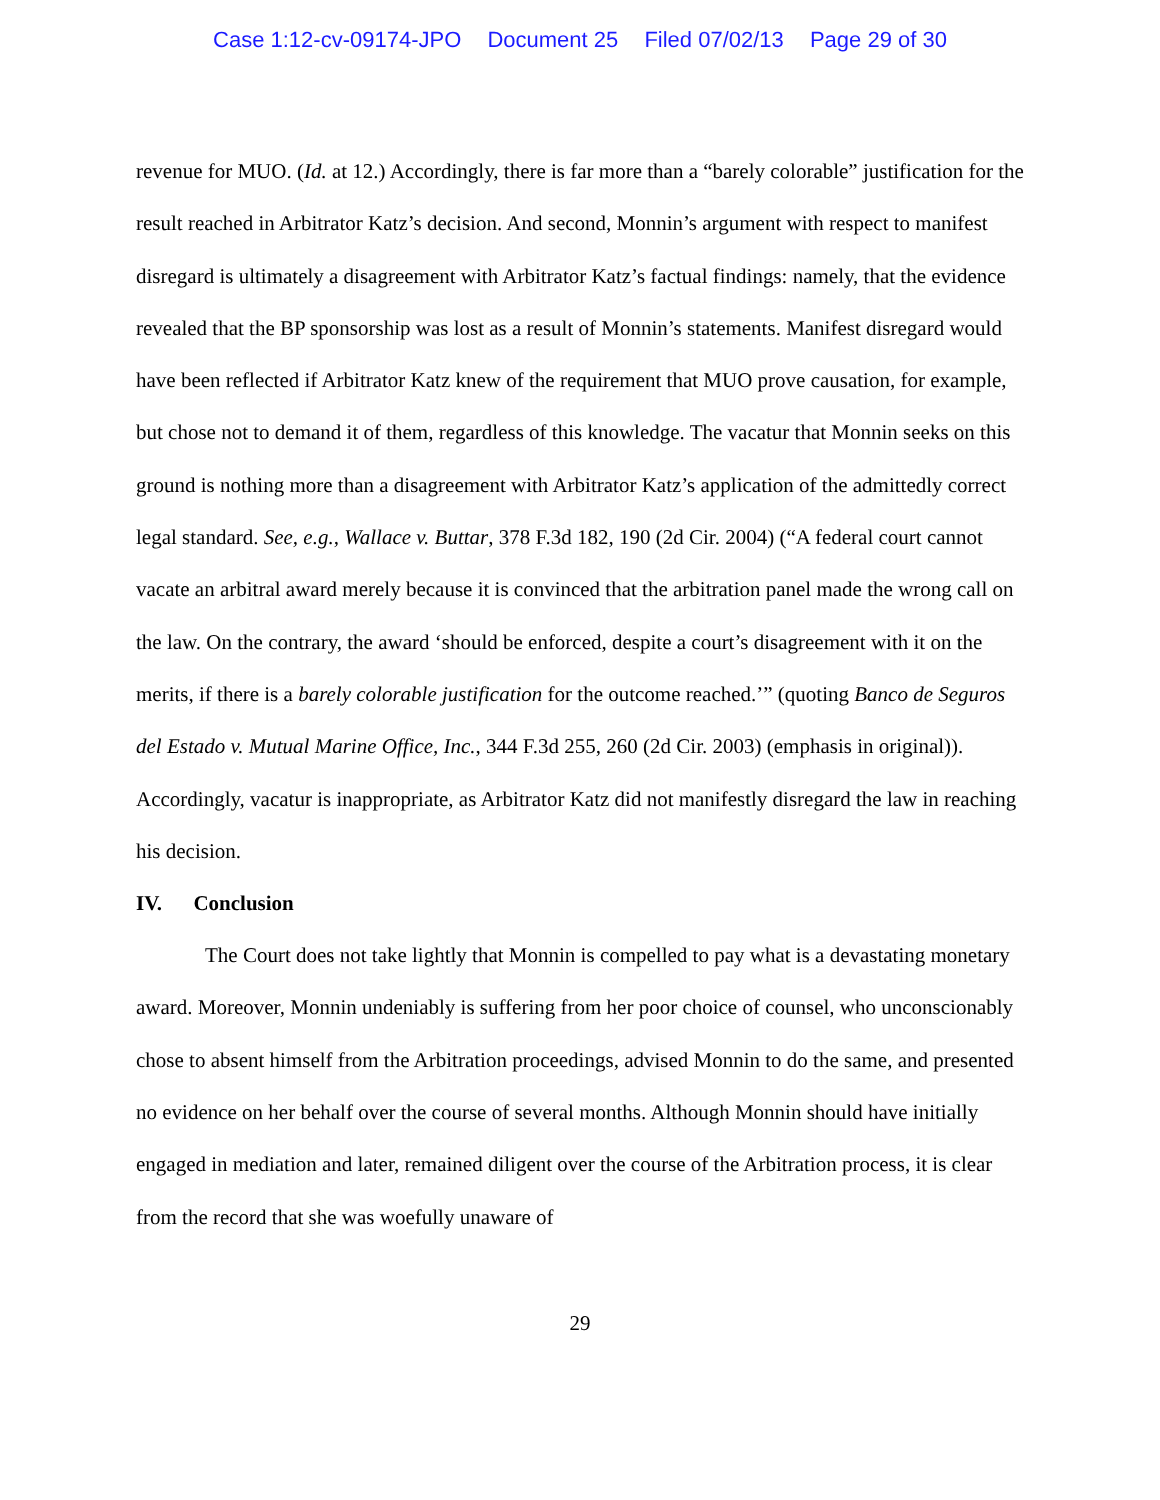Case 1:12-cv-09174-JPO Document 25 Filed 07/02/13 Page 29 of 30
revenue for MUO. (Id. at 12.) Accordingly, there is far more than a “barely colorable” justification for the result reached in Arbitrator Katz’s decision. And second, Monnin’s argument with respect to manifest disregard is ultimately a disagreement with Arbitrator Katz’s factual findings: namely, that the evidence revealed that the BP sponsorship was lost as a result of Monnin’s statements. Manifest disregard would have been reflected if Arbitrator Katz knew of the requirement that MUO prove causation, for example, but chose not to demand it of them, regardless of this knowledge. The vacatur that Monnin seeks on this ground is nothing more than a disagreement with Arbitrator Katz’s application of the admittedly correct legal standard. See, e.g., Wallace v. Buttar, 378 F.3d 182, 190 (2d Cir. 2004) (“A federal court cannot vacate an arbitral award merely because it is convinced that the arbitration panel made the wrong call on the law. On the contrary, the award ‘should be enforced, despite a court’s disagreement with it on the merits, if there is a barely colorable justification for the outcome reached.’” (quoting Banco de Seguros del Estado v. Mutual Marine Office, Inc., 344 F.3d 255, 260 (2d Cir. 2003) (emphasis in original)). Accordingly, vacatur is inappropriate, as Arbitrator Katz did not manifestly disregard the law in reaching his decision.
IV. Conclusion
The Court does not take lightly that Monnin is compelled to pay what is a devastating monetary award. Moreover, Monnin undeniably is suffering from her poor choice of counsel, who unconscionably chose to absent himself from the Arbitration proceedings, advised Monnin to do the same, and presented no evidence on her behalf over the course of several months. Although Monnin should have initially engaged in mediation and later, remained diligent over the course of the Arbitration process, it is clear from the record that she was woefully unaware of
29